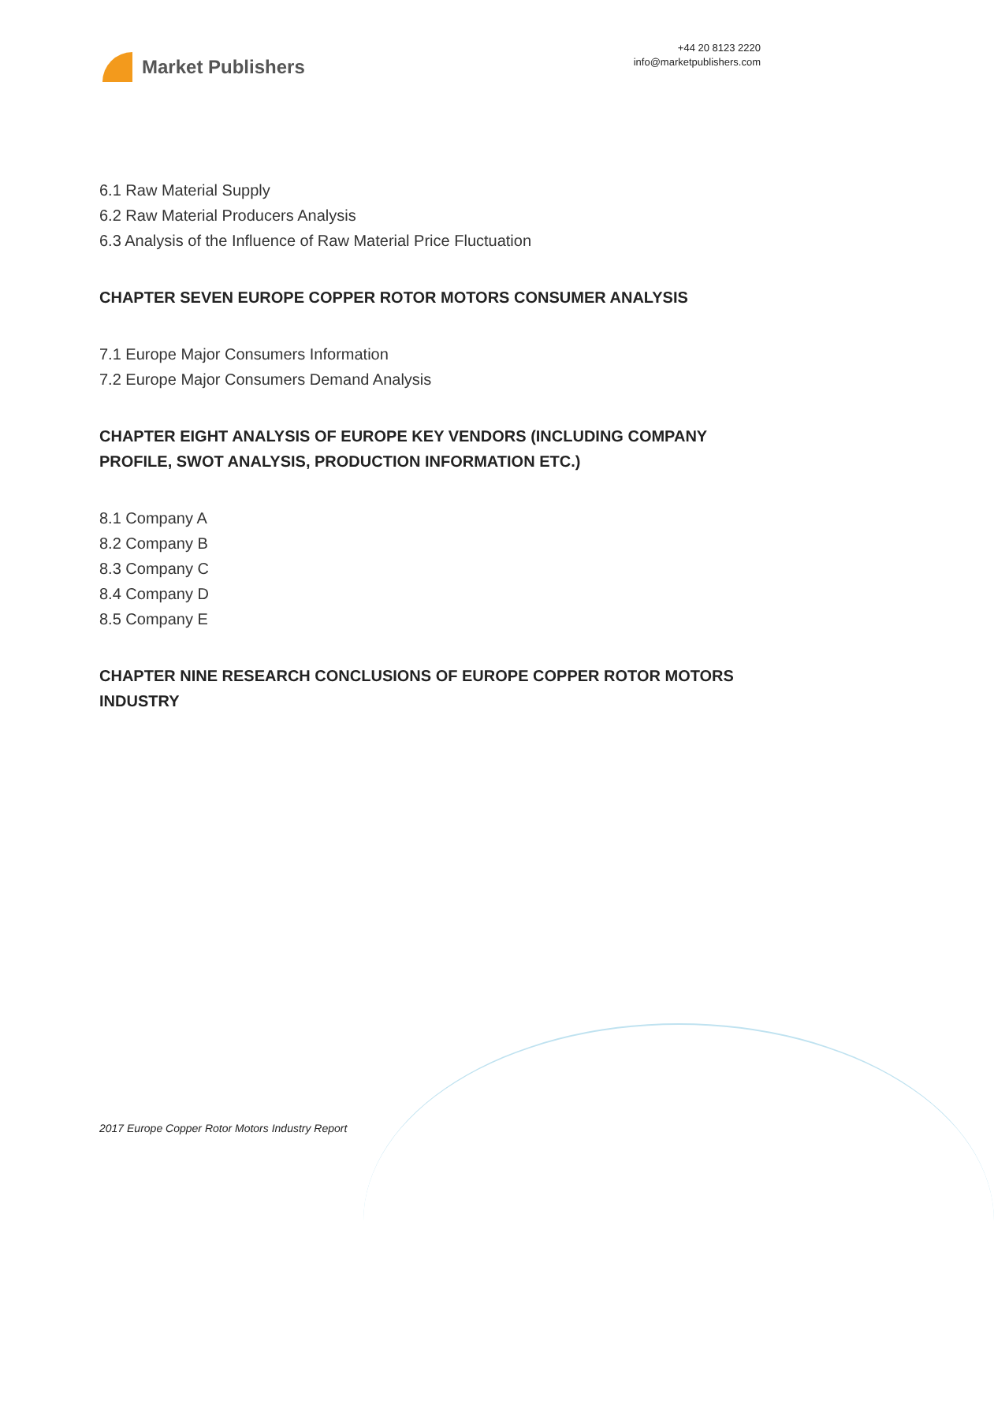Market Publishers
+44 20 8123 2220
info@marketpublishers.com
6.1 Raw Material Supply
6.2 Raw Material Producers Analysis
6.3 Analysis of the Influence of Raw Material Price Fluctuation
CHAPTER SEVEN EUROPE COPPER ROTOR MOTORS CONSUMER ANALYSIS
7.1 Europe Major Consumers Information
7.2 Europe Major Consumers Demand Analysis
CHAPTER EIGHT ANALYSIS OF EUROPE KEY VENDORS (INCLUDING COMPANY PROFILE, SWOT ANALYSIS, PRODUCTION INFORMATION ETC.)
8.1 Company A
8.2 Company B
8.3 Company C
8.4 Company D
8.5 Company E
CHAPTER NINE RESEARCH CONCLUSIONS OF EUROPE COPPER ROTOR MOTORS INDUSTRY
2017 Europe Copper Rotor Motors Industry Report